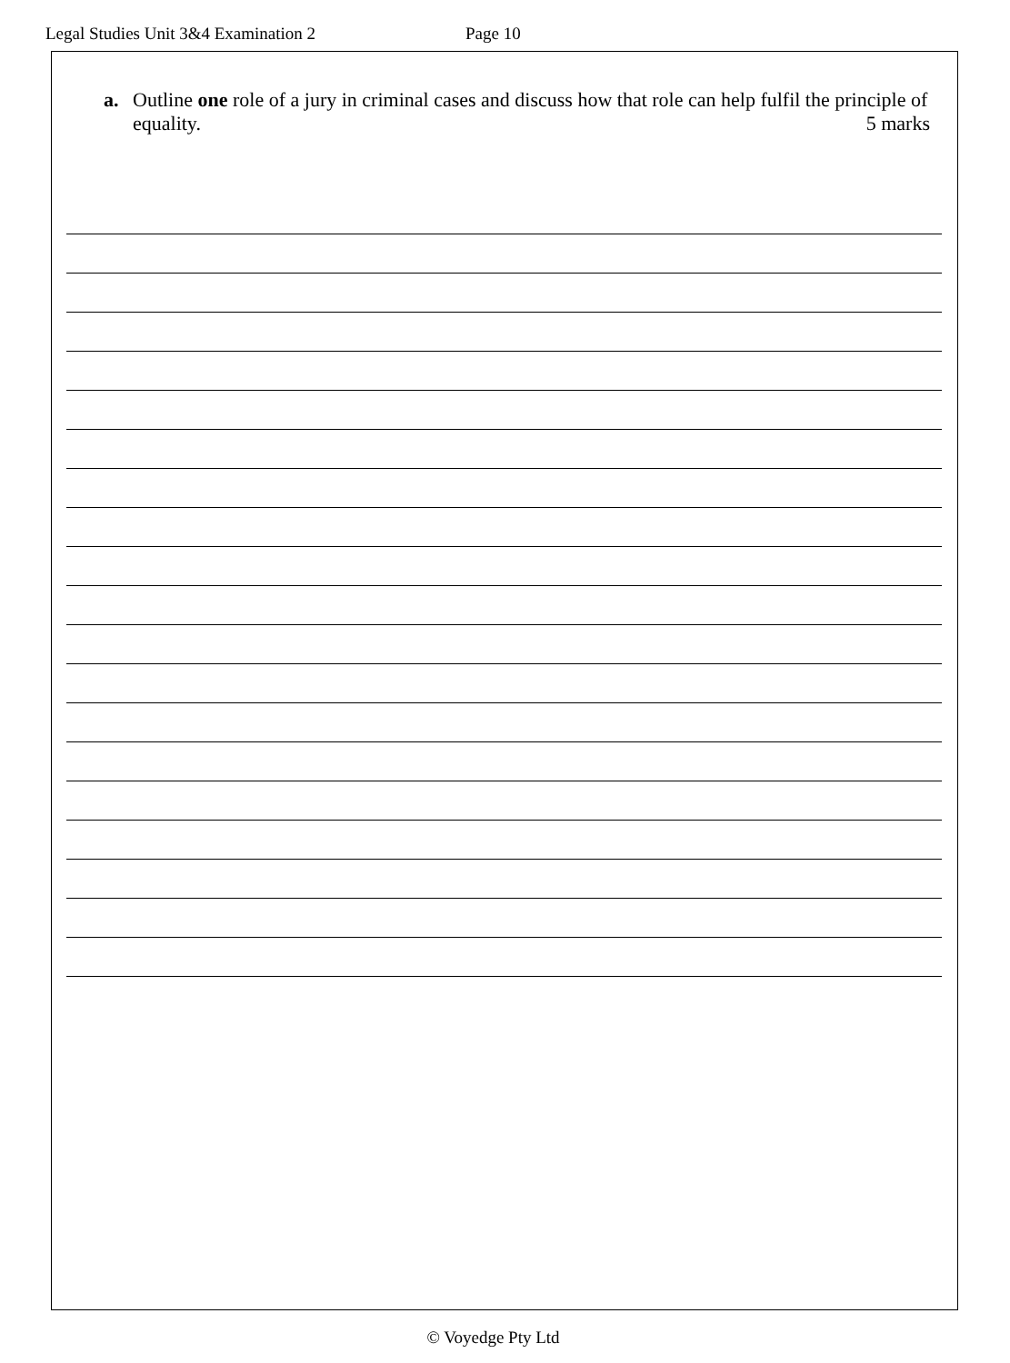Legal Studies Unit 3&4 Examination 2 Page 10
a. Outline one role of a jury in criminal cases and discuss how that role can help fulfil the principle of equality. 5 marks
© Voyedge Pty Ltd